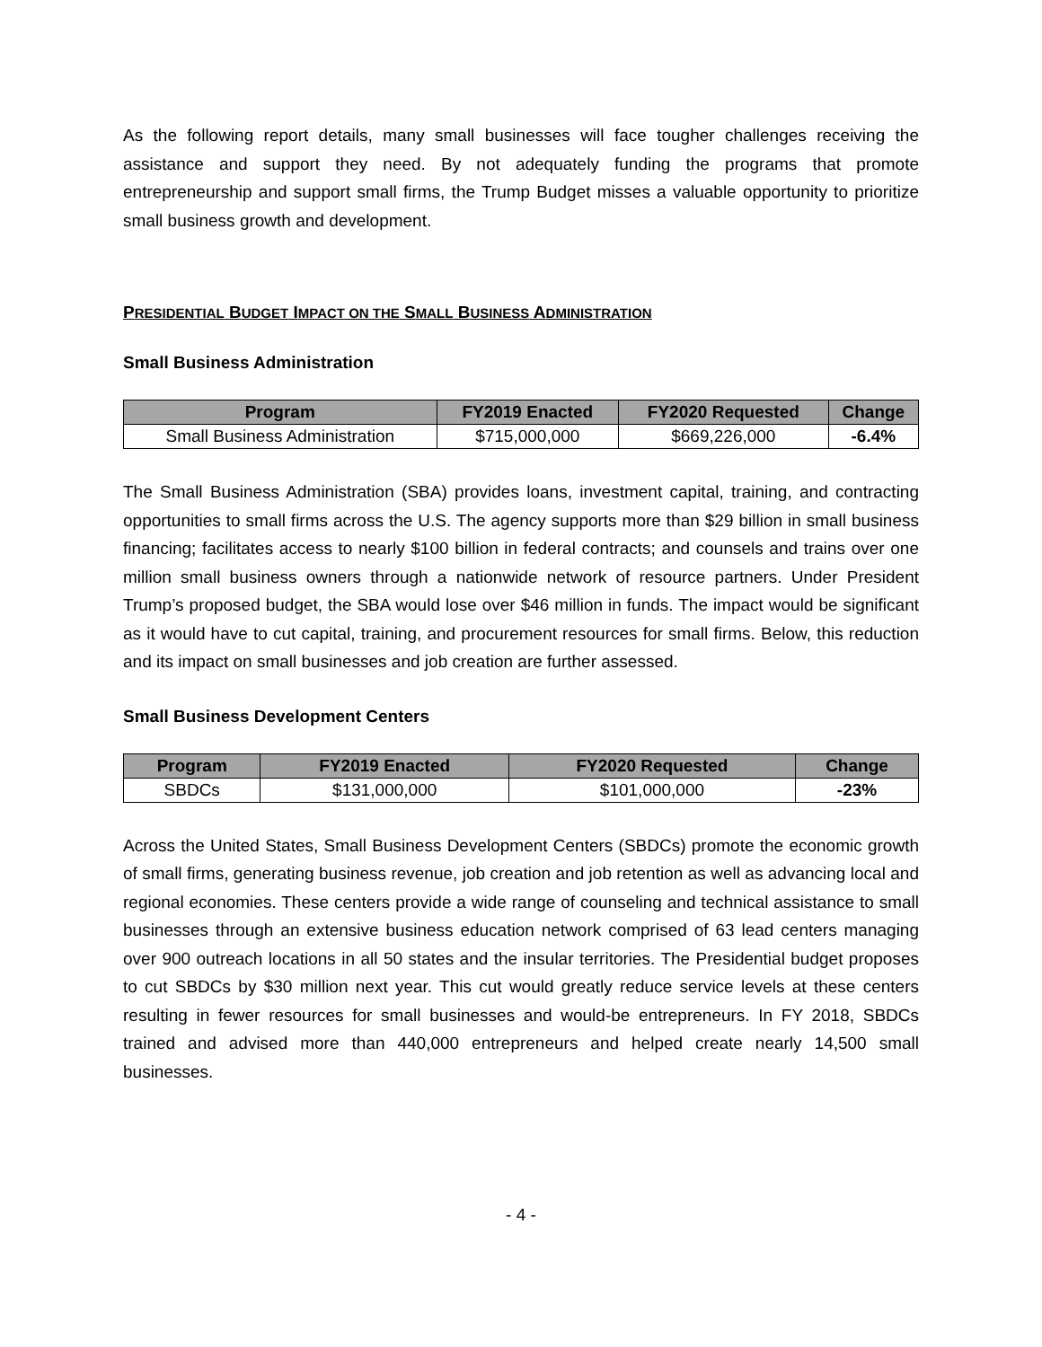As the following report details, many small businesses will face tougher challenges receiving the assistance and support they need. By not adequately funding the programs that promote entrepreneurship and support small firms, the Trump Budget misses a valuable opportunity to prioritize small business growth and development.
PRESIDENTIAL BUDGET IMPACT ON THE SMALL BUSINESS ADMINISTRATION
Small Business Administration
| Program | FY2019 Enacted | FY2020 Requested | Change |
| --- | --- | --- | --- |
| Small Business Administration | $715,000,000 | $669,226,000 | -6.4% |
The Small Business Administration (SBA) provides loans, investment capital, training, and contracting opportunities to small firms across the U.S. The agency supports more than $29 billion in small business financing; facilitates access to nearly $100 billion in federal contracts; and counsels and trains over one million small business owners through a nationwide network of resource partners. Under President Trump’s proposed budget, the SBA would lose over $46 million in funds. The impact would be significant as it would have to cut capital, training, and procurement resources for small firms. Below, this reduction and its impact on small businesses and job creation are further assessed.
Small Business Development Centers
| Program | FY2019 Enacted | FY2020 Requested | Change |
| --- | --- | --- | --- |
| SBDCs | $131,000,000 | $101,000,000 | -23% |
Across the United States, Small Business Development Centers (SBDCs) promote the economic growth of small firms, generating business revenue, job creation and job retention as well as advancing local and regional economies. These centers provide a wide range of counseling and technical assistance to small businesses through an extensive business education network comprised of 63 lead centers managing over 900 outreach locations in all 50 states and the insular territories. The Presidential budget proposes to cut SBDCs by $30 million next year. This cut would greatly reduce service levels at these centers resulting in fewer resources for small businesses and would-be entrepreneurs. In FY 2018, SBDCs trained and advised more than 440,000 entrepreneurs and helped create nearly 14,500 small businesses.
- 4 -